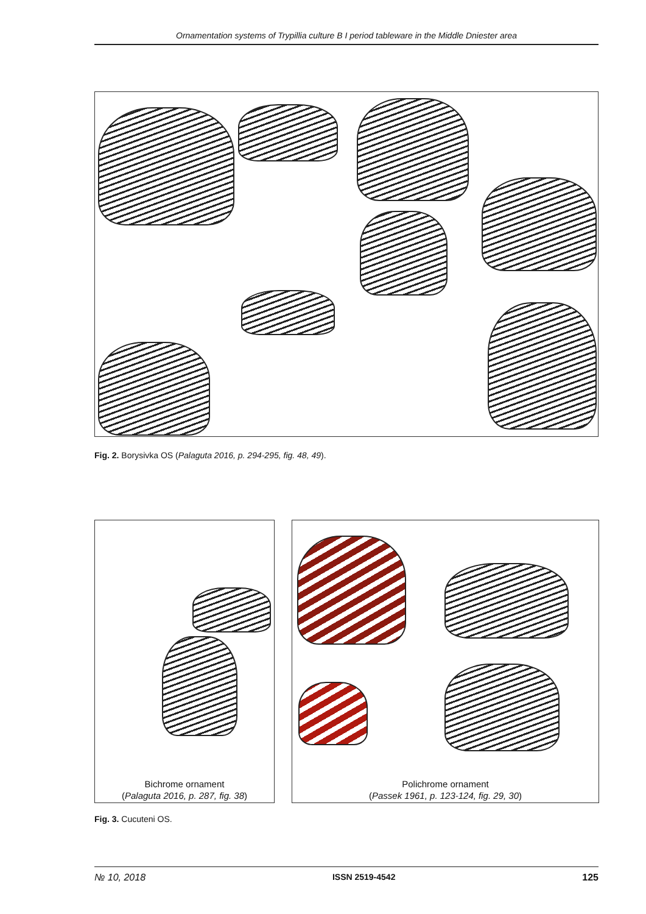Ornamentation systems of Trypillia culture B I period tableware in the Middle Dniester area
Fig. 2. Borysivka OS (Palaguta 2016, p. 294-295, fig. 48, 49).
Bichrome ornament
(Palaguta 2016, p. 287, fig. 38)
Polichrome ornament
(Passek 1961, p. 123-124, fig. 29, 30)
Fig. 3. Cucuteni OS.
№ 10, 2018 ISSN 2519-4542 125